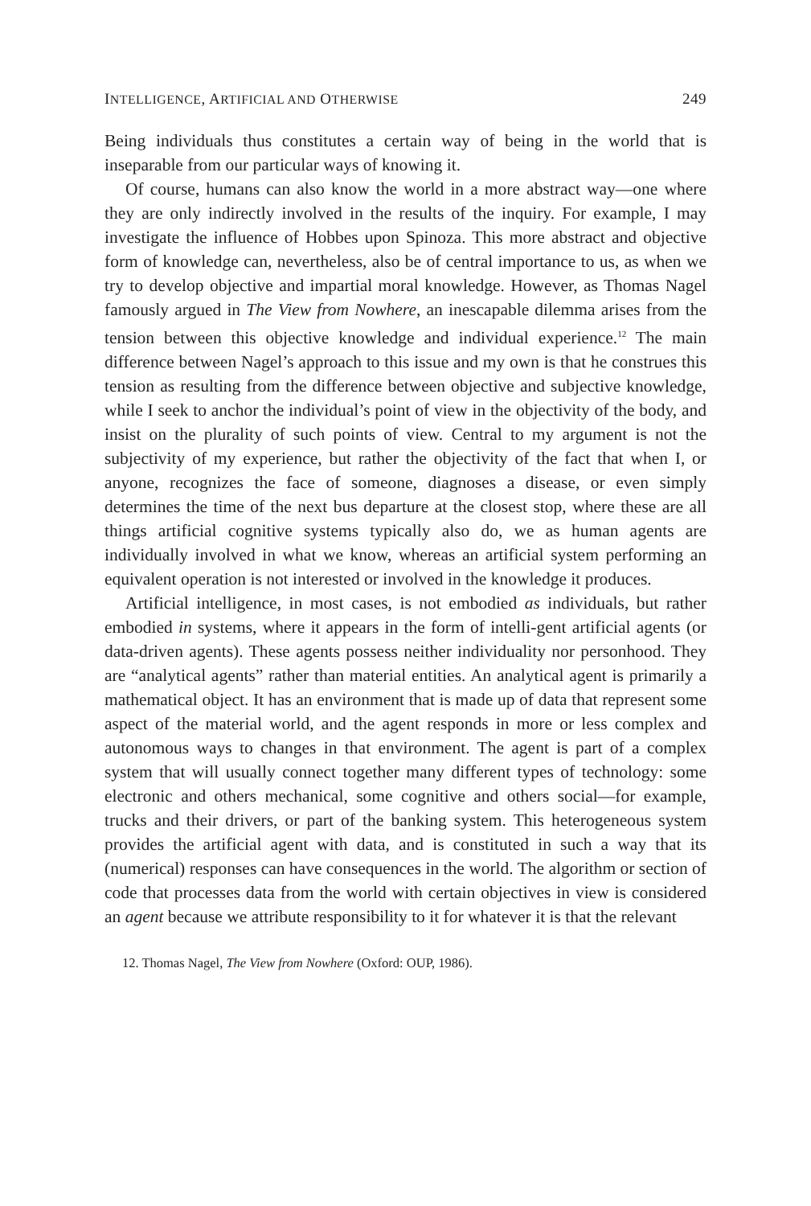INTELLIGENCE, ARTIFICIAL AND OTHERWISE 249
Being individuals thus constitutes a certain way of being in the world that is inseparable from our particular ways of knowing it.
Of course, humans can also know the world in a more abstract way—one where they are only indirectly involved in the results of the inquiry. For example, I may investigate the influence of Hobbes upon Spinoza. This more abstract and objective form of knowledge can, nevertheless, also be of central importance to us, as when we try to develop objective and impartial moral knowledge. However, as Thomas Nagel famously argued in The View from Nowhere, an inescapable dilemma arises from the tension between this objective knowledge and individual experience.<sup>12</sup> The main difference between Nagel’s approach to this issue and my own is that he construes this tension as resulting from the difference between objective and subjective knowledge, while I seek to anchor the individual’s point of view in the objectivity of the body, and insist on the plurality of such points of view. Central to my argument is not the subjectivity of my experience, but rather the objectivity of the fact that when I, or anyone, recognizes the face of someone, diagnoses a disease, or even simply determines the time of the next bus departure at the closest stop, where these are all things artificial cognitive systems typically also do, we as human agents are individually involved in what we know, whereas an artificial system performing an equivalent operation is not interested or involved in the knowledge it produces.
Artificial intelligence, in most cases, is not embodied as individuals, but rather embodied in systems, where it appears in the form of intelli-gent artificial agents (or data-driven agents). These agents possess neither individuality nor personhood. They are “analytical agents” rather than material entities. An analytical agent is primarily a mathematical object. It has an environment that is made up of data that represent some aspect of the material world, and the agent responds in more or less complex and autonomous ways to changes in that environment. The agent is part of a complex system that will usually connect together many different types of technology: some electronic and others mechanical, some cognitive and others social—for example, trucks and their drivers, or part of the banking system. This heterogeneous system provides the artificial agent with data, and is constituted in such a way that its (numerical) responses can have consequences in the world. The algorithm or section of code that processes data from the world with certain objectives in view is considered an agent because we attribute responsibility to it for whatever it is that the relevant
12. Thomas Nagel, The View from Nowhere (Oxford: OUP, 1986).